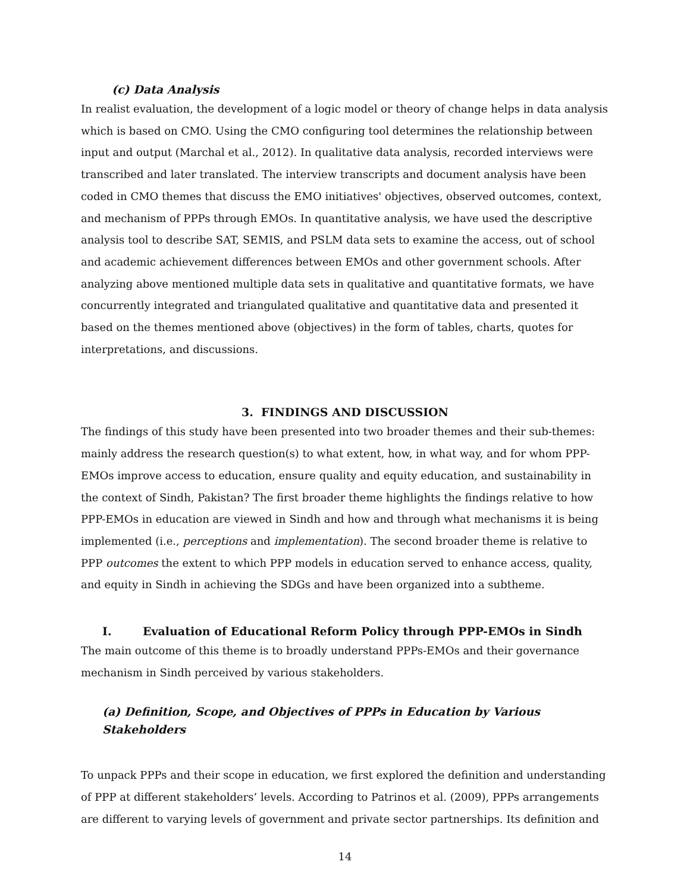(c) Data Analysis
In realist evaluation, the development of a logic model or theory of change helps in data analysis which is based on CMO. Using the CMO configuring tool determines the relationship between input and output (Marchal et al., 2012). In qualitative data analysis, recorded interviews were transcribed and later translated. The interview transcripts and document analysis have been coded in CMO themes that discuss the EMO initiatives' objectives, observed outcomes, context, and mechanism of PPPs through EMOs. In quantitative analysis, we have used the descriptive analysis tool to describe SAT, SEMIS, and PSLM data sets to examine the access, out of school and academic achievement differences between EMOs and other government schools. After analyzing above mentioned multiple data sets in qualitative and quantitative formats, we have concurrently integrated and triangulated qualitative and quantitative data and presented it based on the themes mentioned above (objectives) in the form of tables, charts, quotes for interpretations, and discussions.
3. FINDINGS AND DISCUSSION
The findings of this study have been presented into two broader themes and their sub-themes: mainly address the research question(s) to what extent, how, in what way, and for whom PPP-EMOs improve access to education, ensure quality and equity education, and sustainability in the context of Sindh, Pakistan? The first broader theme highlights the findings relative to how PPP-EMOs in education are viewed in Sindh and how and through what mechanisms it is being implemented (i.e., perceptions and implementation). The second broader theme is relative to PPP outcomes the extent to which PPP models in education served to enhance access, quality, and equity in Sindh in achieving the SDGs and have been organized into a subtheme.
I. Evaluation of Educational Reform Policy through PPP-EMOs in Sindh
The main outcome of this theme is to broadly understand PPPs-EMOs and their governance mechanism in Sindh perceived by various stakeholders.
(a) Definition, Scope, and Objectives of PPPs in Education by Various Stakeholders
To unpack PPPs and their scope in education, we first explored the definition and understanding of PPP at different stakeholders’ levels. According to Patrinos et al. (2009), PPPs arrangements are different to varying levels of government and private sector partnerships. Its definition and
14